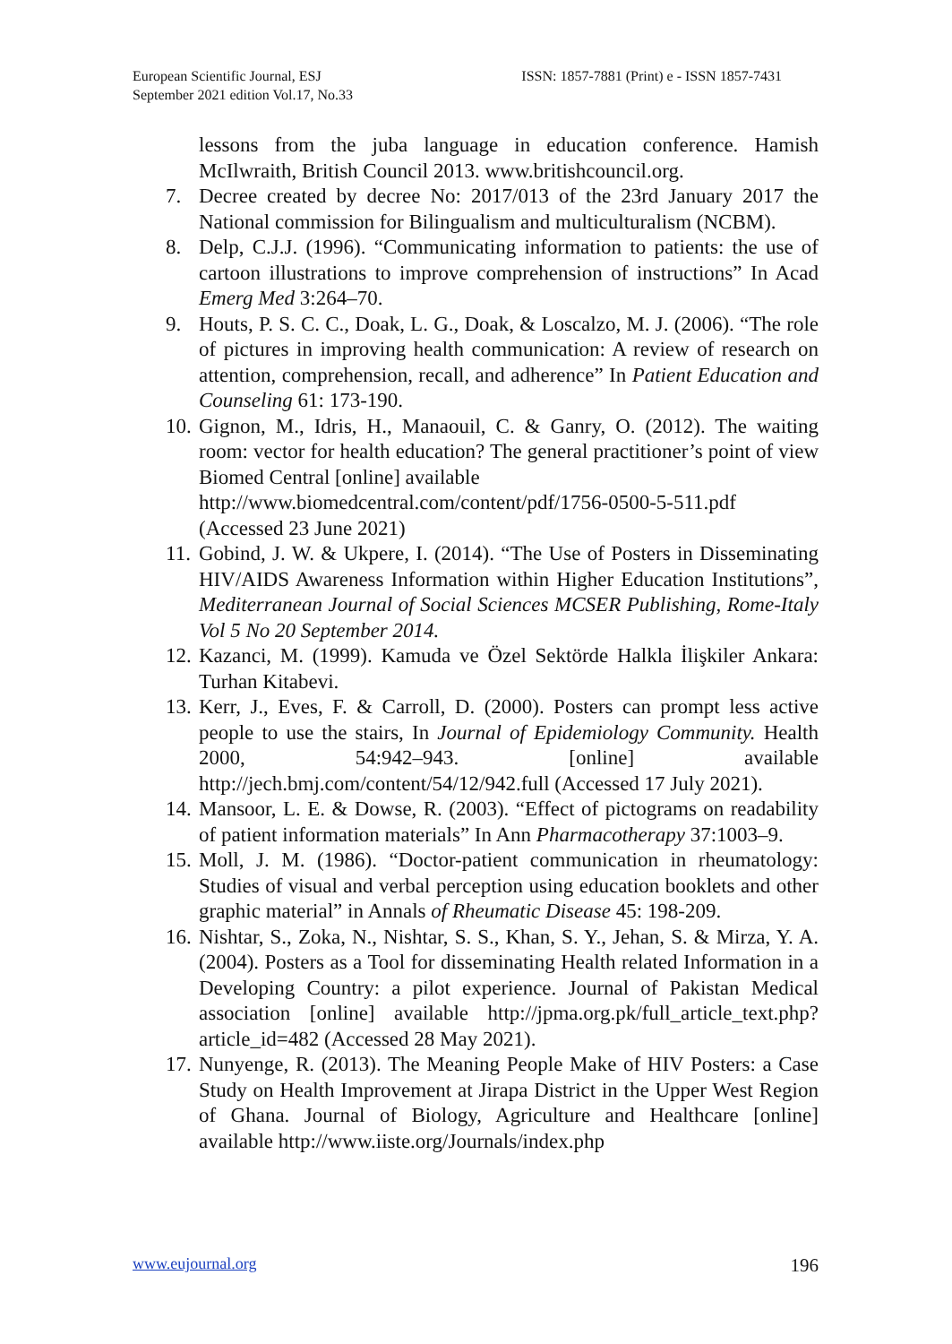European Scientific Journal, ESJ
September 2021 edition Vol.17, No.33
ISSN: 1857-7881 (Print) e - ISSN 1857-7431
lessons from the juba language in education conference. Hamish McIlwraith, British Council 2013. www.britishcouncil.org.
7. Decree created by decree No: 2017/013 of the 23rd January 2017 the National commission for Bilingualism and multiculturalism (NCBM).
8. Delp, C.J.J. (1996). “Communicating information to patients: the use of cartoon illustrations to improve comprehension of instructions” In Acad Emerg Med 3:264–70.
9. Houts, P. S. C. C., Doak, L. G., Doak, & Loscalzo, M. J. (2006). “The role of pictures in improving health communication: A review of research on attention, comprehension, recall, and adherence” In Patient Education and Counseling 61: 173-190.
10. Gignon, M., Idris, H., Manaouil, C. & Ganry, O. (2012). The waiting room: vector for health education? The general practitioner’s point of view Biomed Central [online] available
http://www.biomedcentral.com/content/pdf/1756-0500-5-511.pdf (Accessed 23 June 2021)
11. Gobind, J. W. & Ukpere, I. (2014). “The Use of Posters in Disseminating HIV/AIDS Awareness Information within Higher Education Institutions”, Mediterranean Journal of Social Sciences MCSER Publishing, Rome-Italy Vol 5 No 20 September 2014.
12. Kazanci, M. (1999). Kamuda ve Özel Sektörde Halkla İlişkiler Ankara: Turhan Kitabevi.
13. Kerr, J., Eves, F. & Carroll, D. (2000). Posters can prompt less active people to use the stairs, In Journal of Epidemiology Community. Health 2000, 54:942–943. [online] available http://jech.bmj.com/content/54/12/942.full (Accessed 17 July 2021).
14. Mansoor, L. E. & Dowse, R. (2003). “Effect of pictograms on readability of patient information materials” In Ann Pharmacotherapy 37:1003–9.
15. Moll, J. M. (1986). “Doctor-patient communication in rheumatology: Studies of visual and verbal perception using education booklets and other graphic material” in Annals of Rheumatic Disease 45: 198-209.
16. Nishtar, S., Zoka, N., Nishtar, S. S., Khan, S. Y., Jehan, S. & Mirza, Y. A. (2004). Posters as a Tool for disseminating Health related Information in a Developing Country: a pilot experience. Journal of Pakistan Medical association [online] available http://jpma.org.pk/full_article_text.php?article_id=482 (Accessed 28 May 2021).
17. Nunyenge, R. (2013). The Meaning People Make of HIV Posters: a Case Study on Health Improvement at Jirapa District in the Upper West Region of Ghana. Journal of Biology, Agriculture and Healthcare [online] available http://www.iiste.org/Journals/index.php
www.eujournal.org 196